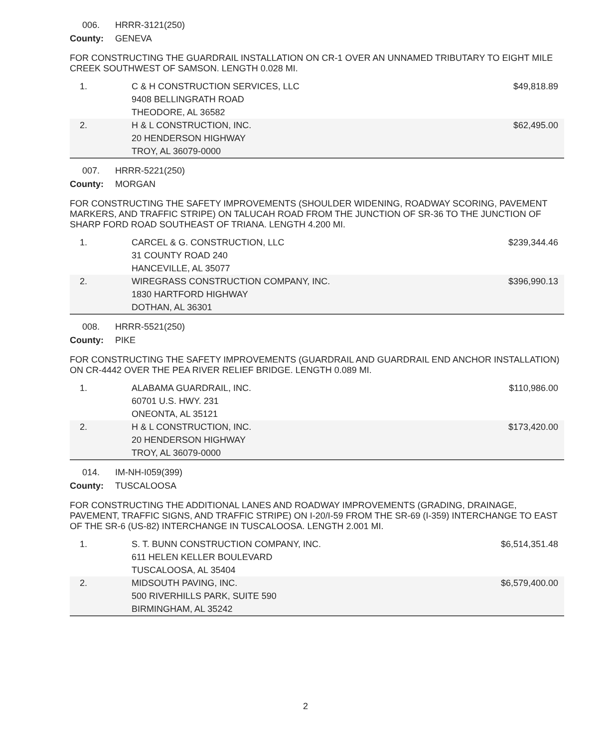006. HRRR-3121(250)
County: GENEVA
FOR CONSTRUCTING THE GUARDRAIL INSTALLATION ON CR-1 OVER AN UNNAMED TRIBUTARY TO EIGHT MILE CREEK SOUTHWEST OF SAMSON. LENGTH 0.028 MI.
| 1. | C & H CONSTRUCTION SERVICES, LLC 9408 BELLINGRATH ROAD THEODORE, AL 36582 | $49,818.89 |
| 2. | H & L CONSTRUCTION, INC. 20 HENDERSON HIGHWAY TROY, AL 36079-0000 | $62,495.00 |
007. HRRR-5221(250)
County: MORGAN
FOR CONSTRUCTING THE SAFETY IMPROVEMENTS (SHOULDER WIDENING, ROADWAY SCORING, PAVEMENT MARKERS, AND TRAFFIC STRIPE) ON TALUCAH ROAD FROM THE JUNCTION OF SR-36 TO THE JUNCTION OF SHARP FORD ROAD SOUTHEAST OF TRIANA. LENGTH 4.200 MI.
| 1. | CARCEL & G. CONSTRUCTION, LLC 31 COUNTY ROAD 240 HANCEVILLE, AL 35077 | $239,344.46 |
| 2. | WIREGRASS CONSTRUCTION COMPANY, INC. 1830 HARTFORD HIGHWAY DOTHAN, AL 36301 | $396,990.13 |
008. HRRR-5521(250)
County: PIKE
FOR CONSTRUCTING THE SAFETY IMPROVEMENTS (GUARDRAIL AND GUARDRAIL END ANCHOR INSTALLATION) ON CR-4442 OVER THE PEA RIVER RELIEF BRIDGE. LENGTH 0.089 MI.
| 1. | ALABAMA GUARDRAIL, INC. 60701 U.S. HWY. 231 ONEONTA, AL 35121 | $110,986.00 |
| 2. | H & L CONSTRUCTION, INC. 20 HENDERSON HIGHWAY TROY, AL 36079-0000 | $173,420.00 |
014. IM-NH-I059(399)
County: TUSCALOOSA
FOR CONSTRUCTING THE ADDITIONAL LANES AND ROADWAY IMPROVEMENTS (GRADING, DRAINAGE, PAVEMENT, TRAFFIC SIGNS, AND TRAFFIC STRIPE) ON I-20/I-59 FROM THE SR-69 (I-359) INTERCHANGE TO EAST OF THE SR-6 (US-82) INTERCHANGE IN TUSCALOOSA. LENGTH 2.001 MI.
| 1. | S. T. BUNN CONSTRUCTION COMPANY, INC. 611 HELEN KELLER BOULEVARD TUSCALOOSA, AL 35404 | $6,514,351.48 |
| 2. | MIDSOUTH PAVING, INC. 500 RIVERHILLS PARK, SUITE 590 BIRMINGHAM, AL 35242 | $6,579,400.00 |
2